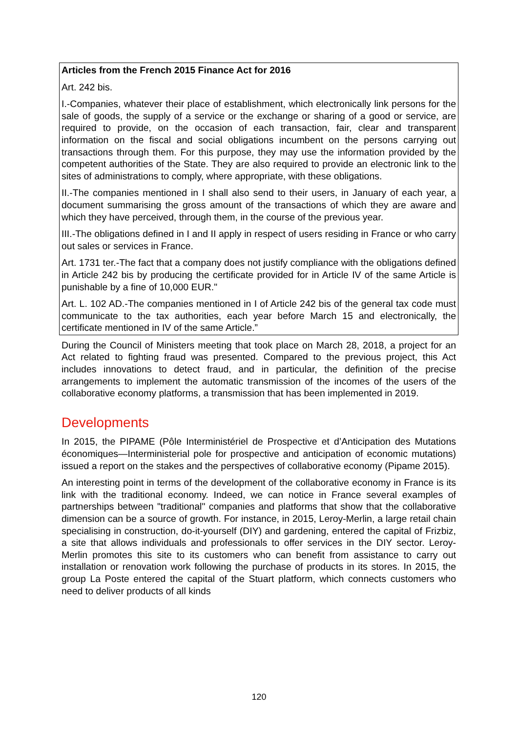Articles from the French 2015 Finance Act for 2016
Art. 242 bis.
I.-Companies, whatever their place of establishment, which electronically link persons for the sale of goods, the supply of a service or the exchange or sharing of a good or service, are required to provide, on the occasion of each transaction, fair, clear and transparent information on the fiscal and social obligations incumbent on the persons carrying out transactions through them. For this purpose, they may use the information provided by the competent authorities of the State. They are also required to provide an electronic link to the sites of administrations to comply, where appropriate, with these obligations.
II.-The companies mentioned in I shall also send to their users, in January of each year, a document summarising the gross amount of the transactions of which they are aware and which they have perceived, through them, in the course of the previous year.
III.-The obligations defined in I and II apply in respect of users residing in France or who carry out sales or services in France.
Art. 1731 ter.-The fact that a company does not justify compliance with the obligations defined in Article 242 bis by producing the certificate provided for in Article IV of the same Article is punishable by a fine of 10,000 EUR."
Art. L. 102 AD.-The companies mentioned in I of Article 242 bis of the general tax code must communicate to the tax authorities, each year before March 15 and electronically, the certificate mentioned in IV of the same Article.”
During the Council of Ministers meeting that took place on March 28, 2018, a project for an Act related to fighting fraud was presented. Compared to the previous project, this Act includes innovations to detect fraud, and in particular, the definition of the precise arrangements to implement the automatic transmission of the incomes of the users of the collaborative economy platforms, a transmission that has been implemented in 2019.
Developments
In 2015, the PIPAME (Pôle Interministériel de Prospective et d’Anticipation des Mutations économiques—Interministerial pole for prospective and anticipation of economic mutations) issued a report on the stakes and the perspectives of collaborative economy (Pipame 2015).
An interesting point in terms of the development of the collaborative economy in France is its link with the traditional economy. Indeed, we can notice in France several examples of partnerships between "traditional" companies and platforms that show that the collaborative dimension can be a source of growth. For instance, in 2015, Leroy-Merlin, a large retail chain specialising in construction, do-it-yourself (DIY) and gardening, entered the capital of Frizbiz, a site that allows individuals and professionals to offer services in the DIY sector. Leroy-Merlin promotes this site to its customers who can benefit from assistance to carry out installation or renovation work following the purchase of products in its stores. In 2015, the group La Poste entered the capital of the Stuart platform, which connects customers who need to deliver products of all kinds
120